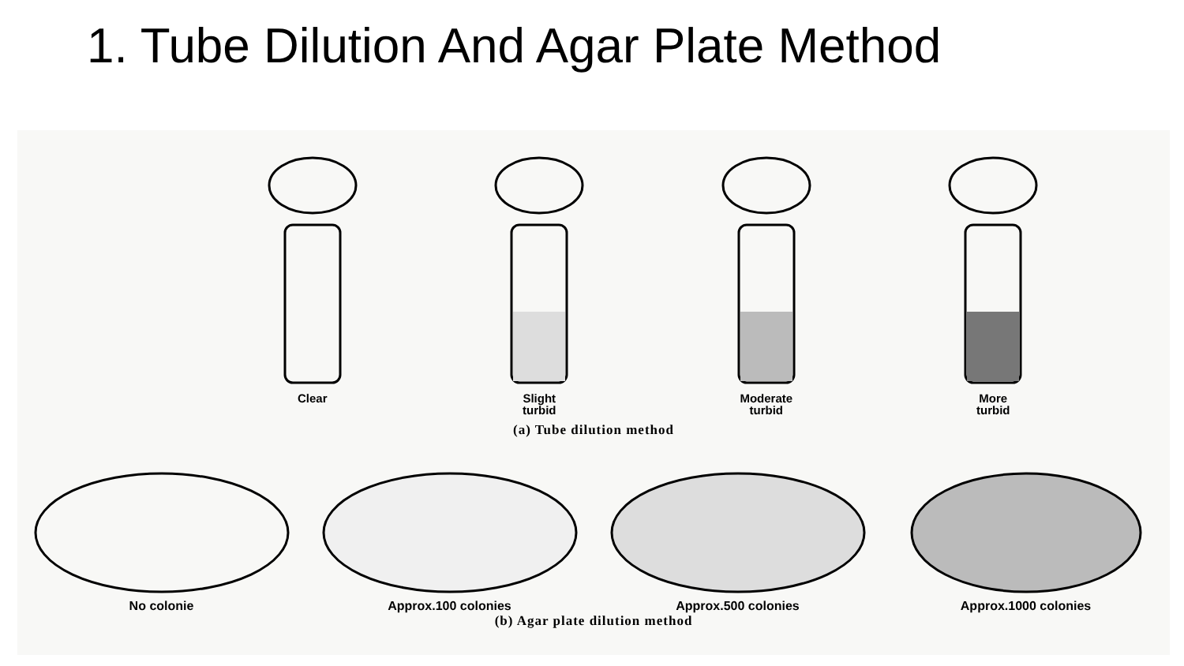1. Tube Dilution And Agar Plate Method
Clear Slight
turbid
Moderate
turbid
More
turbid
(a) Tube dilution method
No colonie Approx.100 colonies Approx.500 colonies Approx.1000 colonies
(b) Agar plate dilution method